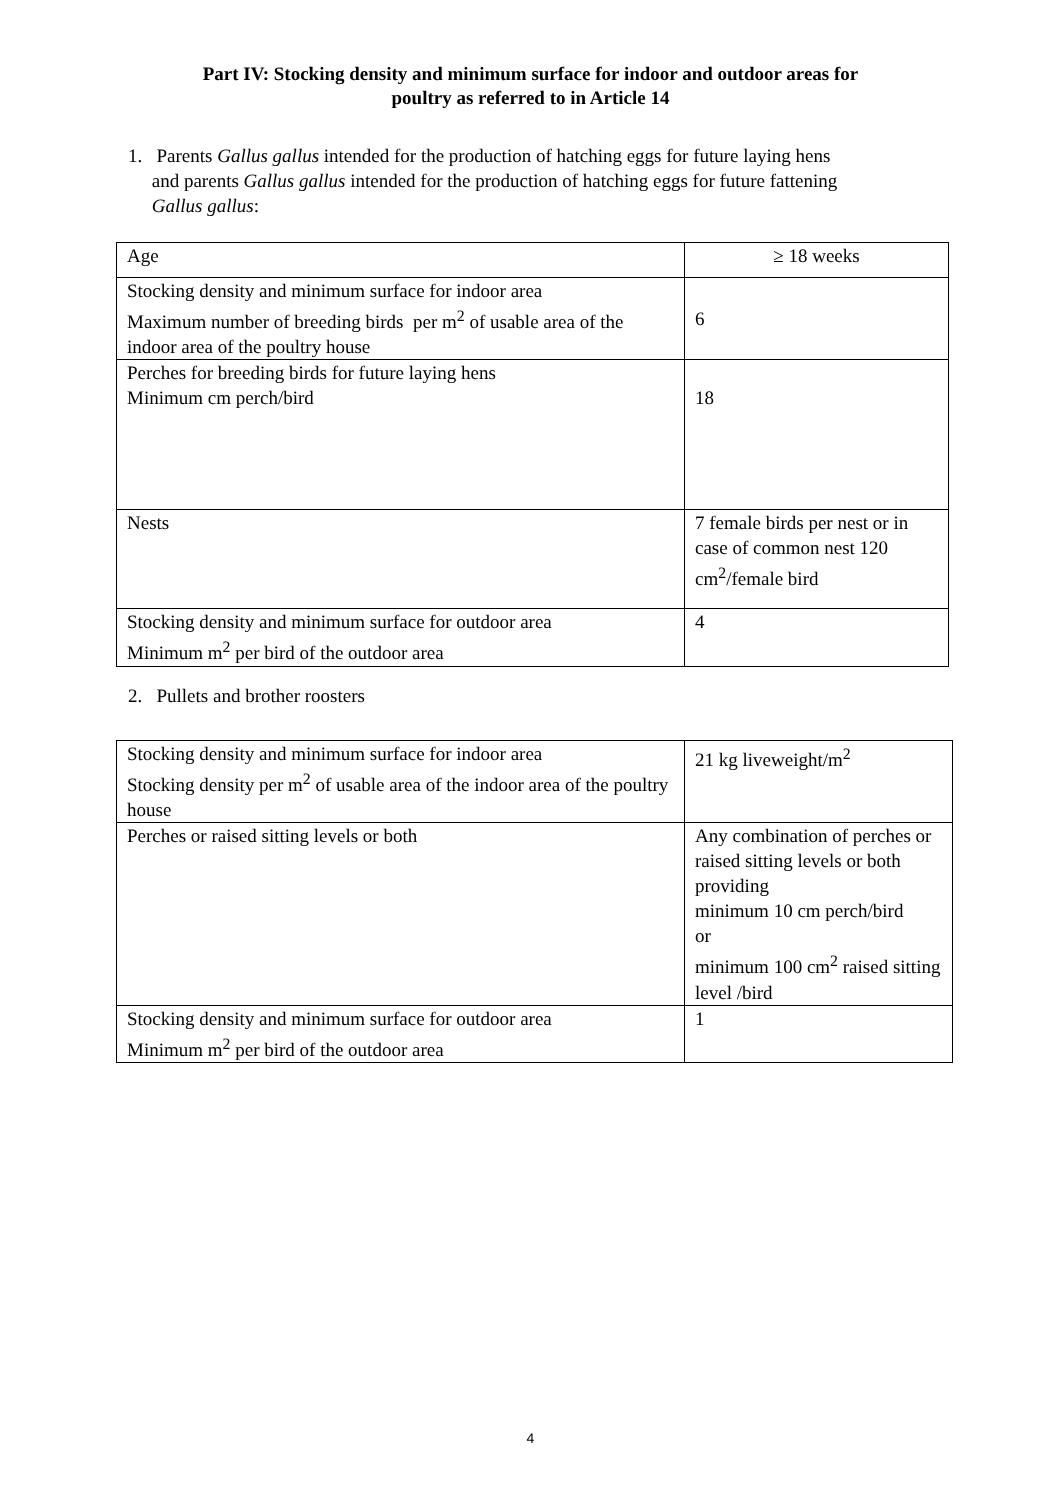Part IV: Stocking density and minimum surface for indoor and outdoor areas for
poultry as referred to in Article 14
1. Parents Gallus gallus intended for the production of hatching eggs for future laying hens
and parents Gallus gallus intended for the production of hatching eggs for future fattening
Gallus gallus:
| Age | ≥ 18 weeks |
| Stocking density and minimum surface for indoor area Maximum number of breeding birds per m<sup>2</sup> of usable area of the indoor area of the poultry house | 6 |
| Perches for breeding birds for future laying hens Minimum cm perch/bird | 18 |
| Nests | 7 female birds per nest or in case of common nest 120 cm<sup>2</sup>/female bird |
| Stocking density and minimum surface for outdoor area Minimum m<sup>2</sup> per bird of the outdoor area | 4 |
2. Pullets and brother roosters
| Stocking density and minimum surface for indoor area Stocking density per m<sup>2</sup> of usable area of the indoor area of the poultry house | 21 kg liveweight/m<sup>2</sup> |
| Perches or raised sitting levels or both | Any combination of perches or raised sitting levels or both providing minimum 10 cm perch/bird or minimum 100 cm<sup>2</sup> raised sitting level /bird |
| Stocking density and minimum surface for outdoor area Minimum m<sup>2</sup> per bird of the outdoor area | 1 |
4